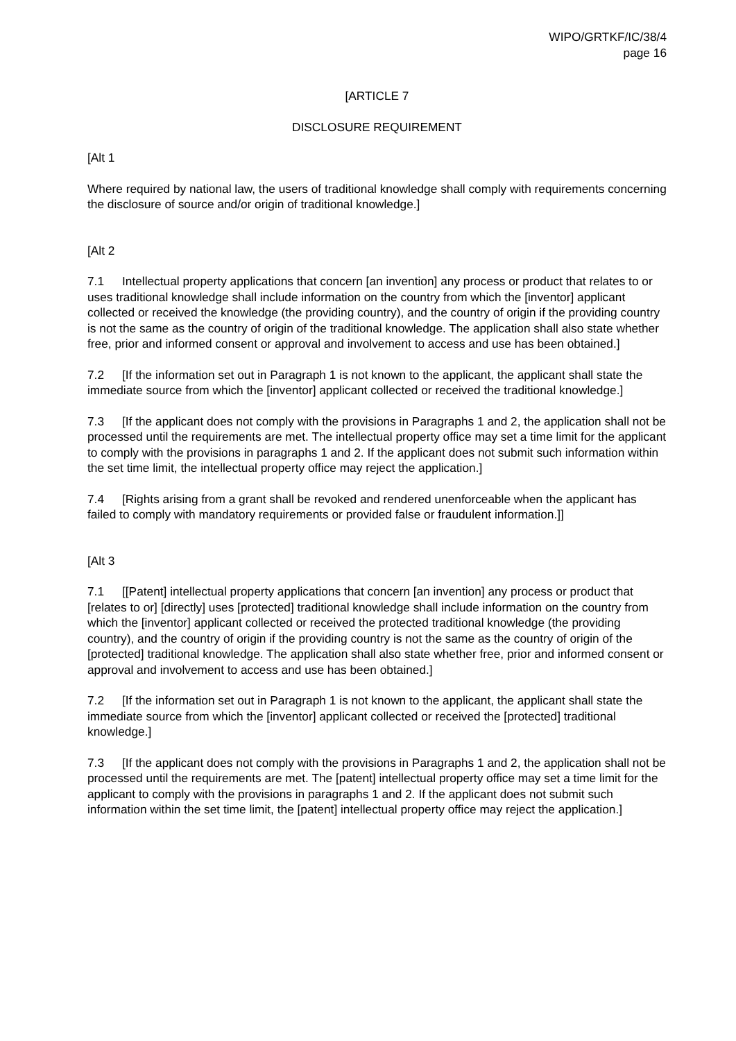WIPO/GRTKF/IC/38/4
page 16
[ARTICLE 7
DISCLOSURE REQUIREMENT
[Alt 1
Where required by national law, the users of traditional knowledge shall comply with requirements concerning the disclosure of source and/or origin of traditional knowledge.]
[Alt 2
7.1 Intellectual property applications that concern [an invention] any process or product that relates to or uses traditional knowledge shall include information on the country from which the [inventor] applicant collected or received the knowledge (the providing country), and the country of origin if the providing country is not the same as the country of origin of the traditional knowledge. The application shall also state whether free, prior and informed consent or approval and involvement to access and use has been obtained.]
7.2 [If the information set out in Paragraph 1 is not known to the applicant, the applicant shall state the immediate source from which the [inventor] applicant collected or received the traditional knowledge.]
7.3 [If the applicant does not comply with the provisions in Paragraphs 1 and 2, the application shall not be processed until the requirements are met. The intellectual property office may set a time limit for the applicant to comply with the provisions in paragraphs 1 and 2. If the applicant does not submit such information within the set time limit, the intellectual property office may reject the application.]
7.4 [Rights arising from a grant shall be revoked and rendered unenforceable when the applicant has failed to comply with mandatory requirements or provided false or fraudulent information.]]
[Alt 3
7.1 [[Patent] intellectual property applications that concern [an invention] any process or product that [relates to or] [directly] uses [protected] traditional knowledge shall include information on the country from which the [inventor] applicant collected or received the protected traditional knowledge (the providing country), and the country of origin if the providing country is not the same as the country of origin of the [protected] traditional knowledge. The application shall also state whether free, prior and informed consent or approval and involvement to access and use has been obtained.]
7.2 [If the information set out in Paragraph 1 is not known to the applicant, the applicant shall state the immediate source from which the [inventor] applicant collected or received the [protected] traditional knowledge.]
7.3 [If the applicant does not comply with the provisions in Paragraphs 1 and 2, the application shall not be processed until the requirements are met. The [patent] intellectual property office may set a time limit for the applicant to comply with the provisions in paragraphs 1 and 2. If the applicant does not submit such information within the set time limit, the [patent] intellectual property office may reject the application.]